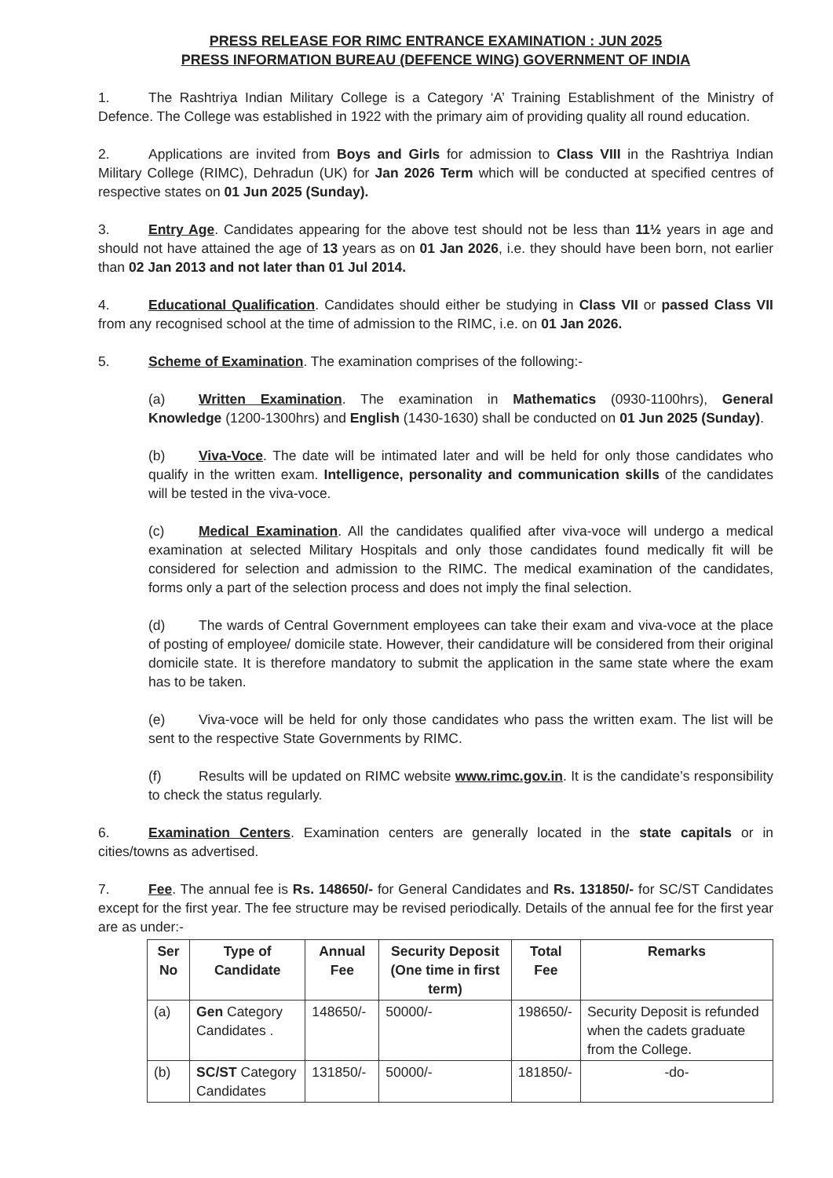PRESS RELEASE FOR RIMC ENTRANCE EXAMINATION : JUN 2025
PRESS INFORMATION BUREAU (DEFENCE WING) GOVERNMENT OF INDIA
1. The Rashtriya Indian Military College is a Category ‘A’ Training Establishment of the Ministry of Defence. The College was established in 1922 with the primary aim of providing quality all round education.
2. Applications are invited from Boys and Girls for admission to Class VIII in the Rashtriya Indian Military College (RIMC), Dehradun (UK) for Jan 2026 Term which will be conducted at specified centres of respective states on 01 Jun 2025 (Sunday).
3. Entry Age. Candidates appearing for the above test should not be less than 11½ years in age and should not have attained the age of 13 years as on 01 Jan 2026, i.e. they should have been born, not earlier than 02 Jan 2013 and not later than 01 Jul 2014.
4. Educational Qualification. Candidates should either be studying in Class VII or passed Class VII from any recognised school at the time of admission to the RIMC, i.e. on 01 Jan 2026.
5. Scheme of Examination. The examination comprises of the following:-
(a) Written Examination. The examination in Mathematics (0930-1100hrs), General Knowledge (1200-1300hrs) and English (1430-1630) shall be conducted on 01 Jun 2025 (Sunday).
(b) Viva-Voce. The date will be intimated later and will be held for only those candidates who qualify in the written exam. Intelligence, personality and communication skills of the candidates will be tested in the viva-voce.
(c) Medical Examination. All the candidates qualified after viva-voce will undergo a medical examination at selected Military Hospitals and only those candidates found medically fit will be considered for selection and admission to the RIMC. The medical examination of the candidates, forms only a part of the selection process and does not imply the final selection.
(d) The wards of Central Government employees can take their exam and viva-voce at the place of posting of employee/ domicile state. However, their candidature will be considered from their original domicile state. It is therefore mandatory to submit the application in the same state where the exam has to be taken.
(e) Viva-voce will be held for only those candidates who pass the written exam. The list will be sent to the respective State Governments by RIMC.
(f) Results will be updated on RIMC website www.rimc.gov.in. It is the candidate’s responsibility to check the status regularly.
6. Examination Centers. Examination centers are generally located in the state capitals or in cities/towns as advertised.
7. Fee. The annual fee is Rs. 148650/- for General Candidates and Rs. 131850/- for SC/ST Candidates except for the first year. The fee structure may be revised periodically. Details of the annual fee for the first year are as under:-
| Ser No | Type of Candidate | Annual Fee | Security Deposit (One time in first term) | Total Fee | Remarks |
| --- | --- | --- | --- | --- | --- |
| (a) | Gen Category Candidates . | 148650/- | 50000/- | 198650/- | Security Deposit is refunded when the cadets graduate from the College. |
| (b) | SC/ST Category Candidates | 131850/- | 50000/- | 181850/- | -do- |